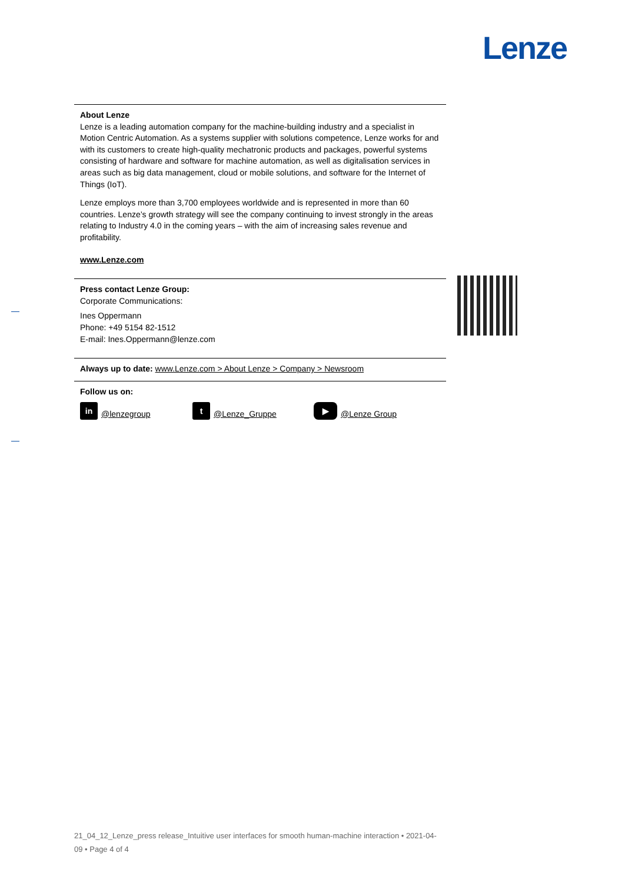Lenze
About Lenze
Lenze is a leading automation company for the machine-building industry and a specialist in Motion Centric Automation. As a systems supplier with solutions competence, Lenze works for and with its customers to create high-quality mechatronic products and packages, powerful systems consisting of hardware and software for machine automation, as well as digitalisation services in areas such as big data management, cloud or mobile solutions, and software for the Internet of Things (IoT).
Lenze employs more than 3,700 employees worldwide and is represented in more than 60 countries. Lenze’s growth strategy will see the company continuing to invest strongly in the areas relating to Industry 4.0 in the coming years – with the aim of increasing sales revenue and profitability.
www.Lenze.com
Press contact Lenze Group:
Corporate Communications:
Ines Oppermann
Phone: +49 5154 82-1512
E-mail: Ines.Oppermann@lenze.com
Always up to date: www.Lenze.com > About Lenze > Company > Newsroom
Follow us on:
in @lenzegroup t @Lenze_Gruppe ▶ @Lenze Group
21_04_12_Lenze_press release_Intuitive user interfaces for smooth human-machine interaction • 2021-04-09 • Page 4 of 4